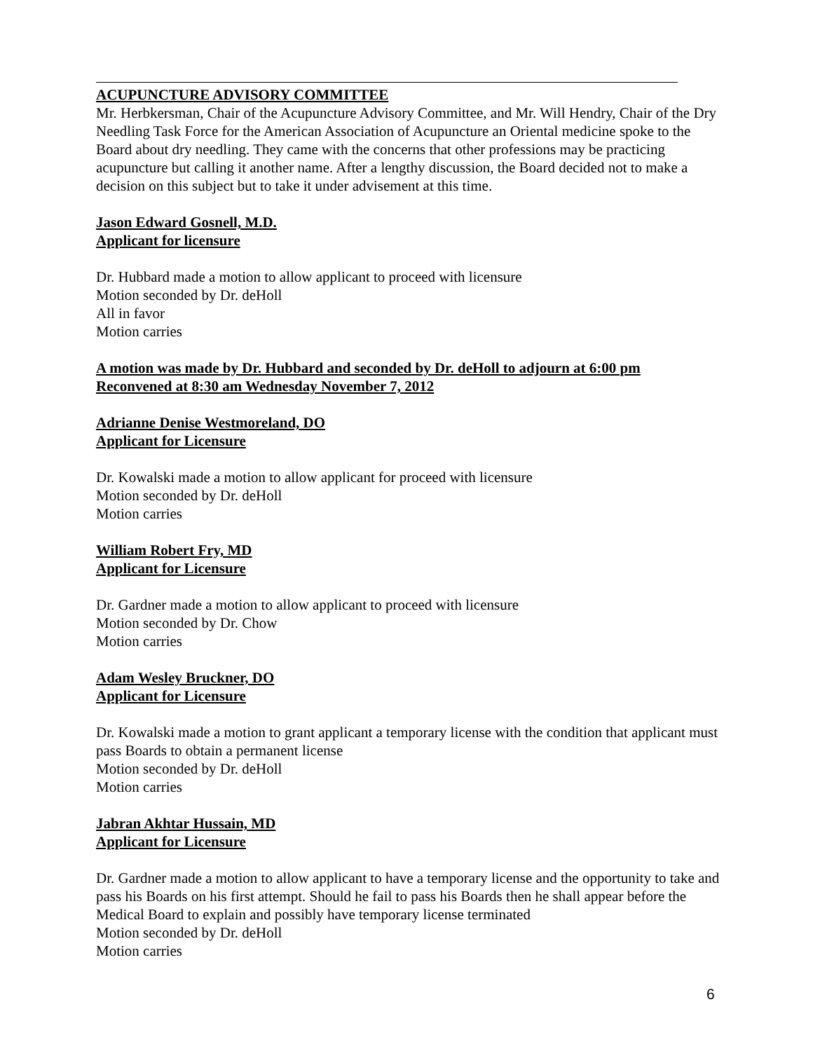ACUPUNCTURE ADVISORY COMMITTEE
Mr. Herbkersman, Chair of the Acupuncture Advisory Committee, and Mr. Will Hendry, Chair of the Dry Needling Task Force for the American Association of Acupuncture an Oriental medicine spoke to the Board about dry needling. They came with the concerns that other professions may be practicing acupuncture but calling it another name. After a lengthy discussion, the Board decided not to make a decision on this subject but to take it under advisement at this time.
Jason Edward Gosnell, M.D.
Applicant for licensure
Dr. Hubbard made a motion to allow applicant to proceed with licensure
Motion seconded by Dr. deHoll
All in favor
Motion carries
A motion was made by Dr. Hubbard and seconded by Dr. deHoll to adjourn at 6:00 pm
Reconvened at 8:30 am Wednesday November 7, 2012
Adrianne Denise Westmoreland, DO
Applicant for Licensure
Dr. Kowalski made a motion to allow applicant for proceed with licensure
Motion seconded by Dr. deHoll
Motion carries
William Robert Fry, MD
Applicant for Licensure
Dr. Gardner made a motion to allow applicant to proceed with licensure
Motion seconded by Dr. Chow
Motion carries
Adam Wesley Bruckner, DO
Applicant for Licensure
Dr. Kowalski made a motion to grant applicant a temporary license with the condition that applicant must pass Boards to obtain a permanent license
Motion seconded by Dr. deHoll
Motion carries
Jabran Akhtar Hussain, MD
Applicant for Licensure
Dr. Gardner made a motion to allow applicant to have a temporary license and the opportunity to take and pass his Boards on his first attempt. Should he fail to pass his Boards then he shall appear before the Medical Board to explain and possibly have temporary license terminated
Motion seconded by Dr. deHoll
Motion carries
6